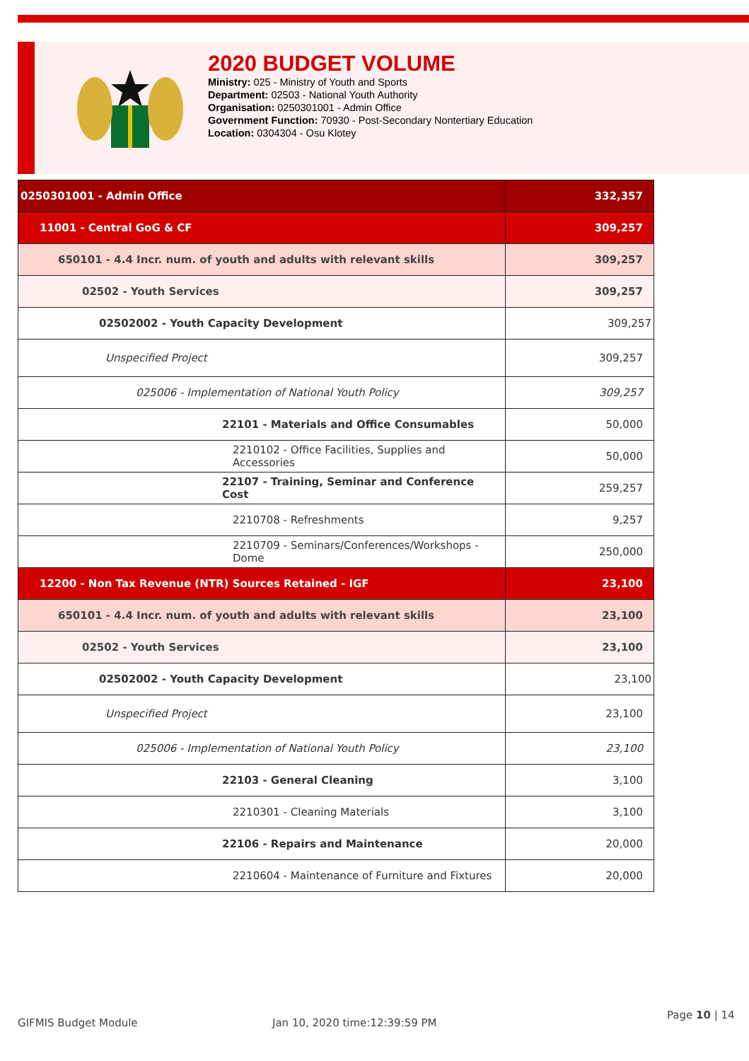2020 BUDGET VOLUME
Ministry: 025 - Ministry of Youth and Sports
Department: 02503 - National Youth Authority
Organisation: 0250301001 - Admin Office
Government Function: 70930 - Post-Secondary Nontertiary Education
Location: 0304304 - Osu Klotey
| 0250301001 - Admin Office | 332,357 |
| 11001 - Central GoG & CF | 309,257 |
| 650101 - 4.4 Incr. num. of youth and adults with relevant skills | 309,257 |
| 02502 - Youth Services | 309,257 |
| 02502002 - Youth Capacity Development | 309,257 |
| Unspecified Project | 309,257 |
| 025006 - Implementation of National Youth Policy | 309,257 |
| 22101 - Materials and Office Consumables | 50,000 |
| 2210102 - Office Facilities, Supplies and Accessories | 50,000 |
| 22107 - Training, Seminar and Conference Cost | 259,257 |
| 2210708 - Refreshments | 9,257 |
| 2210709 - Seminars/Conferences/Workshops - Dome | 250,000 |
| 12200 - Non Tax Revenue (NTR) Sources Retained - IGF | 23,100 |
| 650101 - 4.4 Incr. num. of youth and adults with relevant skills | 23,100 |
| 02502 - Youth Services | 23,100 |
| 02502002 - Youth Capacity Development | 23,100 |
| Unspecified Project | 23,100 |
| 025006 - Implementation of National Youth Policy | 23,100 |
| 22103 - General Cleaning | 3,100 |
| 2210301 - Cleaning Materials | 3,100 |
| 22106 - Repairs and Maintenance | 20,000 |
| 2210604 - Maintenance of Furniture and Fixtures | 20,000 |
GIFMIS Budget Module Jan 10, 2020 time:12:39:59 PM
Page 10 | 14